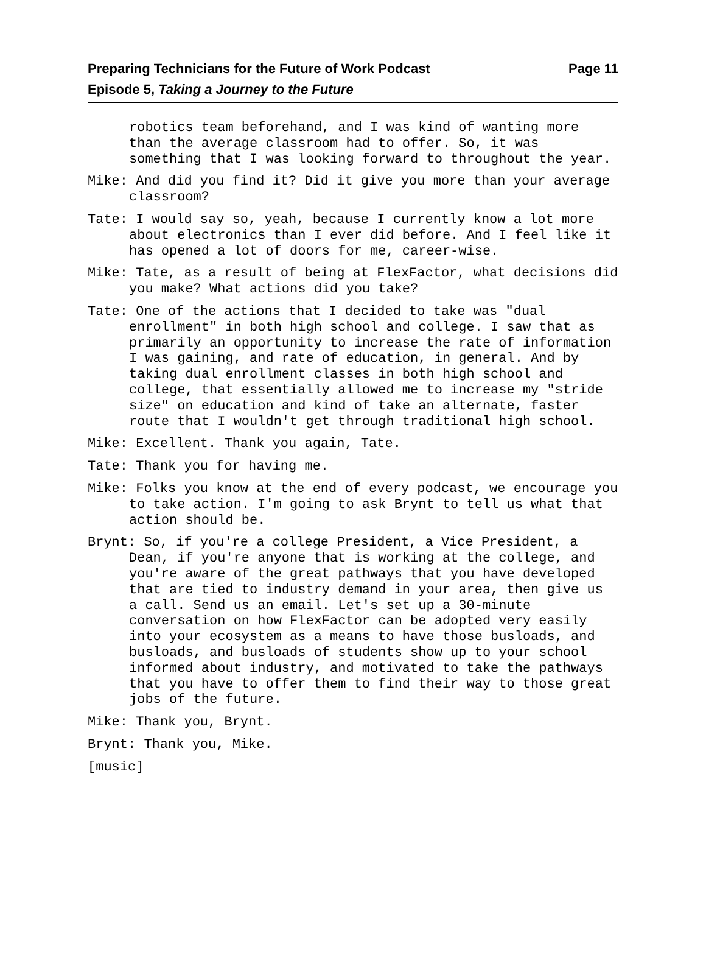Page 11 Preparing Technicians for the Future of Work Podcast
Episode 5, Taking a Journey to the Future
robotics team beforehand, and I was kind of wanting more than the average classroom had to offer. So, it was something that I was looking forward to throughout the year.
Mike: And did you find it? Did it give you more than your average classroom?
Tate: I would say so, yeah, because I currently know a lot more about electronics than I ever did before. And I feel like it has opened a lot of doors for me, career-wise.
Mike: Tate, as a result of being at FlexFactor, what decisions did you make? What actions did you take?
Tate: One of the actions that I decided to take was "dual enrollment" in both high school and college. I saw that as primarily an opportunity to increase the rate of information I was gaining, and rate of education, in general. And by taking dual enrollment classes in both high school and college, that essentially allowed me to increase my "stride size" on education and kind of take an alternate, faster route that I wouldn't get through traditional high school.
Mike: Excellent. Thank you again, Tate.
Tate: Thank you for having me.
Mike: Folks you know at the end of every podcast, we encourage you to take action. I'm going to ask Brynt to tell us what that action should be.
Brynt: So, if you're a college President, a Vice President, a Dean, if you're anyone that is working at the college, and you're aware of the great pathways that you have developed that are tied to industry demand in your area, then give us a call. Send us an email. Let's set up a 30-minute conversation on how FlexFactor can be adopted very easily into your ecosystem as a means to have those busloads, and busloads, and busloads of students show up to your school informed about industry, and motivated to take the pathways that you have to offer them to find their way to those great jobs of the future.
Mike: Thank you, Brynt.
Brynt: Thank you, Mike.
[music]